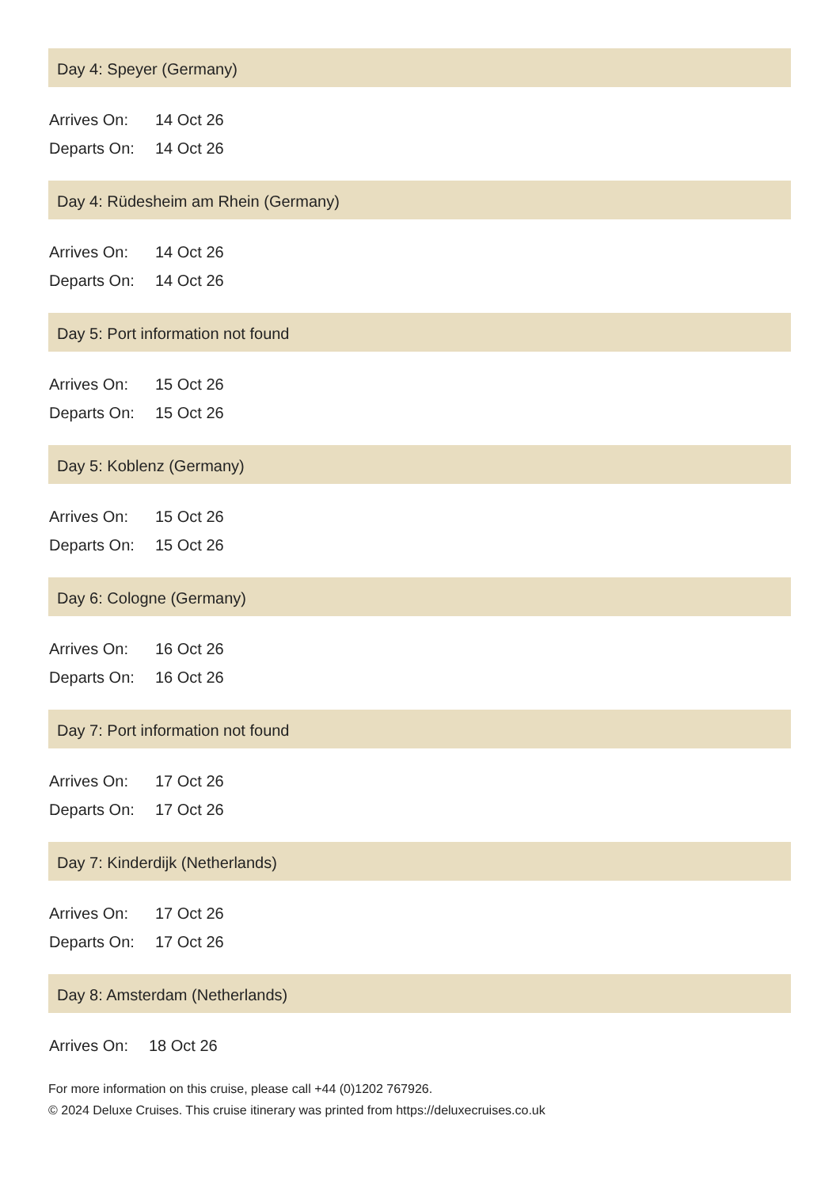Day 4: Speyer (Germany)
| Arrives On: | 14 Oct 26 |
| Departs On: | 14 Oct 26 |
Day 4: Rüdesheim am Rhein (Germany)
| Arrives On: | 14 Oct 26 |
| Departs On: | 14 Oct 26 |
Day 5: Port information not found
| Arrives On: | 15 Oct 26 |
| Departs On: | 15 Oct 26 |
Day 5: Koblenz (Germany)
| Arrives On: | 15 Oct 26 |
| Departs On: | 15 Oct 26 |
Day 6: Cologne (Germany)
| Arrives On: | 16 Oct 26 |
| Departs On: | 16 Oct 26 |
Day 7: Port information not found
| Arrives On: | 17 Oct 26 |
| Departs On: | 17 Oct 26 |
Day 7: Kinderdijk (Netherlands)
| Arrives On: | 17 Oct 26 |
| Departs On: | 17 Oct 26 |
Day 8: Amsterdam (Netherlands)
| Arrives On: | 18 Oct 26 |
For more information on this cruise, please call +44 (0)1202 767926.
© 2024 Deluxe Cruises. This cruise itinerary was printed from https://deluxecruises.co.uk